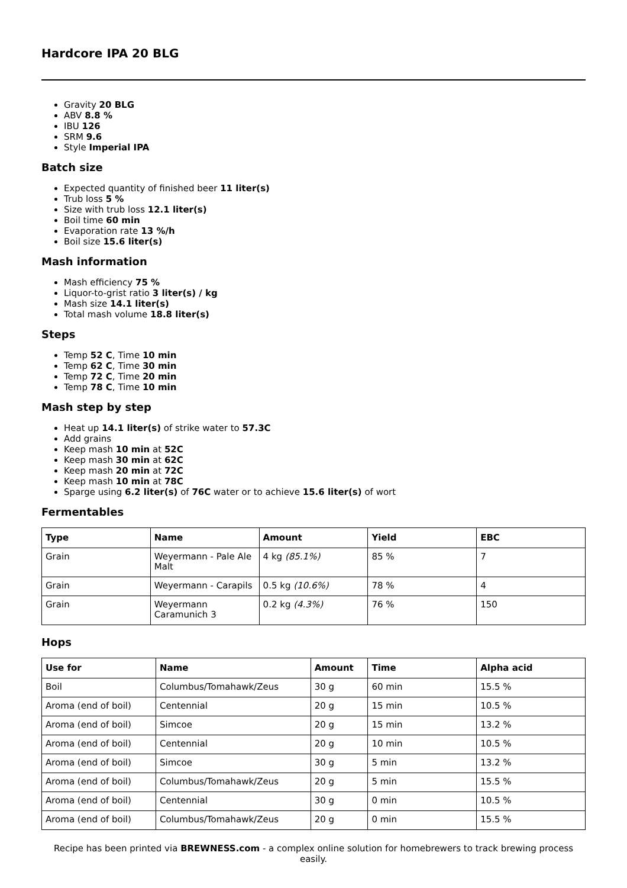Hardcore IPA 20 BLG
Gravity 20 BLG
ABV 8.8 %
IBU 126
SRM 9.6
Style Imperial IPA
Batch size
Expected quantity of finished beer 11 liter(s)
Trub loss 5 %
Size with trub loss 12.1 liter(s)
Boil time 60 min
Evaporation rate 13 %/h
Boil size 15.6 liter(s)
Mash information
Mash efficiency 75 %
Liquor-to-grist ratio 3 liter(s) / kg
Mash size 14.1 liter(s)
Total mash volume 18.8 liter(s)
Steps
Temp 52 C, Time 10 min
Temp 62 C, Time 30 min
Temp 72 C, Time 20 min
Temp 78 C, Time 10 min
Mash step by step
Heat up 14.1 liter(s) of strike water to 57.3C
Add grains
Keep mash 10 min at 52C
Keep mash 30 min at 62C
Keep mash 20 min at 72C
Keep mash 10 min at 78C
Sparge using 6.2 liter(s) of 76C water or to achieve 15.6 liter(s) of wort
Fermentables
| Type | Name | Amount | Yield | EBC |
| --- | --- | --- | --- | --- |
| Grain | Weyermann - Pale Ale Malt | 4 kg (85.1%) | 85 % | 7 |
| Grain | Weyermann - Carapils | 0.5 kg (10.6%) | 78 % | 4 |
| Grain | Weyermann Caramunich 3 | 0.2 kg (4.3%) | 76 % | 150 |
Hops
| Use for | Name | Amount | Time | Alpha acid |
| --- | --- | --- | --- | --- |
| Boil | Columbus/Tomahawk/Zeus | 30 g | 60 min | 15.5 % |
| Aroma (end of boil) | Centennial | 20 g | 15 min | 10.5 % |
| Aroma (end of boil) | Simcoe | 20 g | 15 min | 13.2 % |
| Aroma (end of boil) | Centennial | 20 g | 10 min | 10.5 % |
| Aroma (end of boil) | Simcoe | 30 g | 5 min | 13.2 % |
| Aroma (end of boil) | Columbus/Tomahawk/Zeus | 20 g | 5 min | 15.5 % |
| Aroma (end of boil) | Centennial | 30 g | 0 min | 10.5 % |
| Aroma (end of boil) | Columbus/Tomahawk/Zeus | 20 g | 0 min | 15.5 % |
Recipe has been printed via BREWNESS.com - a complex online solution for homebrewers to track brewing process easily.